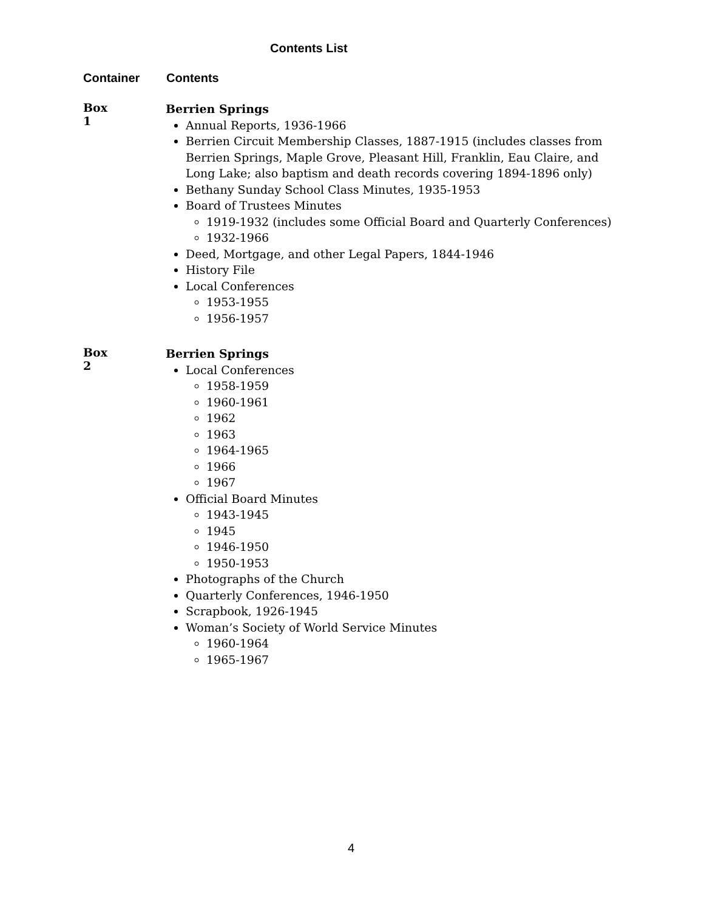Contents List
Container Contents
Box 1
Berrien Springs
Annual Reports, 1936-1966
Berrien Circuit Membership Classes, 1887-1915 (includes classes from Berrien Springs, Maple Grove, Pleasant Hill, Franklin, Eau Claire, and Long Lake; also baptism and death records covering 1894-1896 only)
Bethany Sunday School Class Minutes, 1935-1953
Board of Trustees Minutes
1919-1932 (includes some Official Board and Quarterly Conferences)
1932-1966
Deed, Mortgage, and other Legal Papers, 1844-1946
History File
Local Conferences
1953-1955
1956-1957
Box 2
Berrien Springs
Local Conferences
1958-1959
1960-1961
1962
1963
1964-1965
1966
1967
Official Board Minutes
1943-1945
1945
1946-1950
1950-1953
Photographs of the Church
Quarterly Conferences, 1946-1950
Scrapbook, 1926-1945
Woman’s Society of World Service Minutes
1960-1964
1965-1967
4